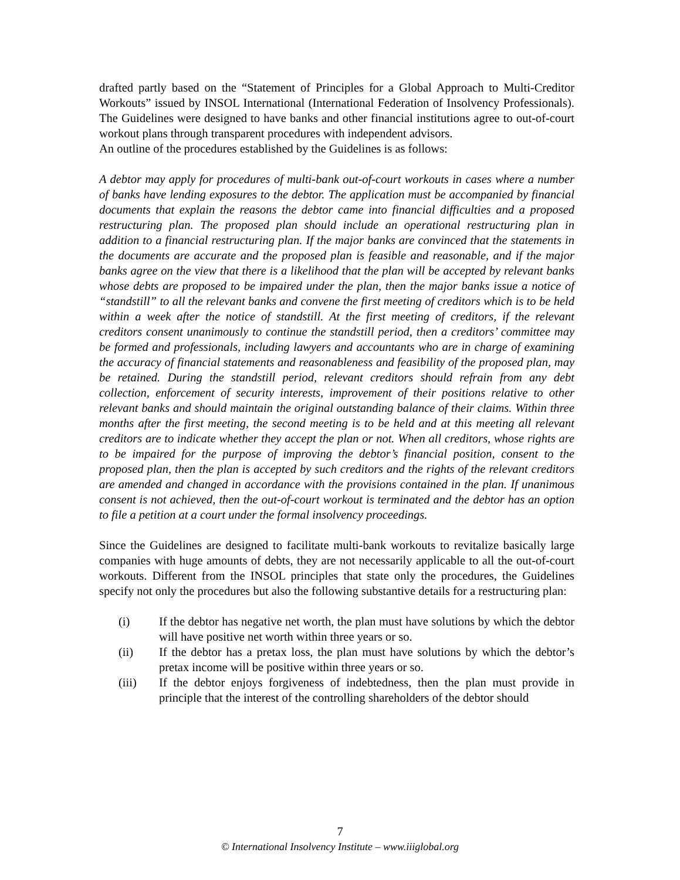drafted partly based on the “Statement of Principles for a Global Approach to Multi-Creditor Workouts” issued by INSOL International (International Federation of Insolvency Professionals). The Guidelines were designed to have banks and other financial institutions agree to out-of-court workout plans through transparent procedures with independent advisors.
An outline of the procedures established by the Guidelines is as follows:
A debtor may apply for procedures of multi-bank out-of-court workouts in cases where a number of banks have lending exposures to the debtor. The application must be accompanied by financial documents that explain the reasons the debtor came into financial difficulties and a proposed restructuring plan. The proposed plan should include an operational restructuring plan in addition to a financial restructuring plan. If the major banks are convinced that the statements in the documents are accurate and the proposed plan is feasible and reasonable, and if the major banks agree on the view that there is a likelihood that the plan will be accepted by relevant banks whose debts are proposed to be impaired under the plan, then the major banks issue a notice of “standstill” to all the relevant banks and convene the first meeting of creditors which is to be held within a week after the notice of standstill. At the first meeting of creditors, if the relevant creditors consent unanimously to continue the standstill period, then a creditors’ committee may be formed and professionals, including lawyers and accountants who are in charge of examining the accuracy of financial statements and reasonableness and feasibility of the proposed plan, may be retained. During the standstill period, relevant creditors should refrain from any debt collection, enforcement of security interests, improvement of their positions relative to other relevant banks and should maintain the original outstanding balance of their claims. Within three months after the first meeting, the second meeting is to be held and at this meeting all relevant creditors are to indicate whether they accept the plan or not. When all creditors, whose rights are to be impaired for the purpose of improving the debtor’s financial position, consent to the proposed plan, then the plan is accepted by such creditors and the rights of the relevant creditors are amended and changed in accordance with the provisions contained in the plan. If unanimous consent is not achieved, then the out-of-court workout is terminated and the debtor has an option to file a petition at a court under the formal insolvency proceedings.
Since the Guidelines are designed to facilitate multi-bank workouts to revitalize basically large companies with huge amounts of debts, they are not necessarily applicable to all the out-of-court workouts. Different from the INSOL principles that state only the procedures, the Guidelines specify not only the procedures but also the following substantive details for a restructuring plan:
(i) If the debtor has negative net worth, the plan must have solutions by which the debtor will have positive net worth within three years or so.
(ii) If the debtor has a pretax loss, the plan must have solutions by which the debtor’s pretax income will be positive within three years or so.
(iii) If the debtor enjoys forgiveness of indebtedness, then the plan must provide in principle that the interest of the controlling shareholders of the debtor should
7
© International Insolvency Institute – www.iiiglobal.org